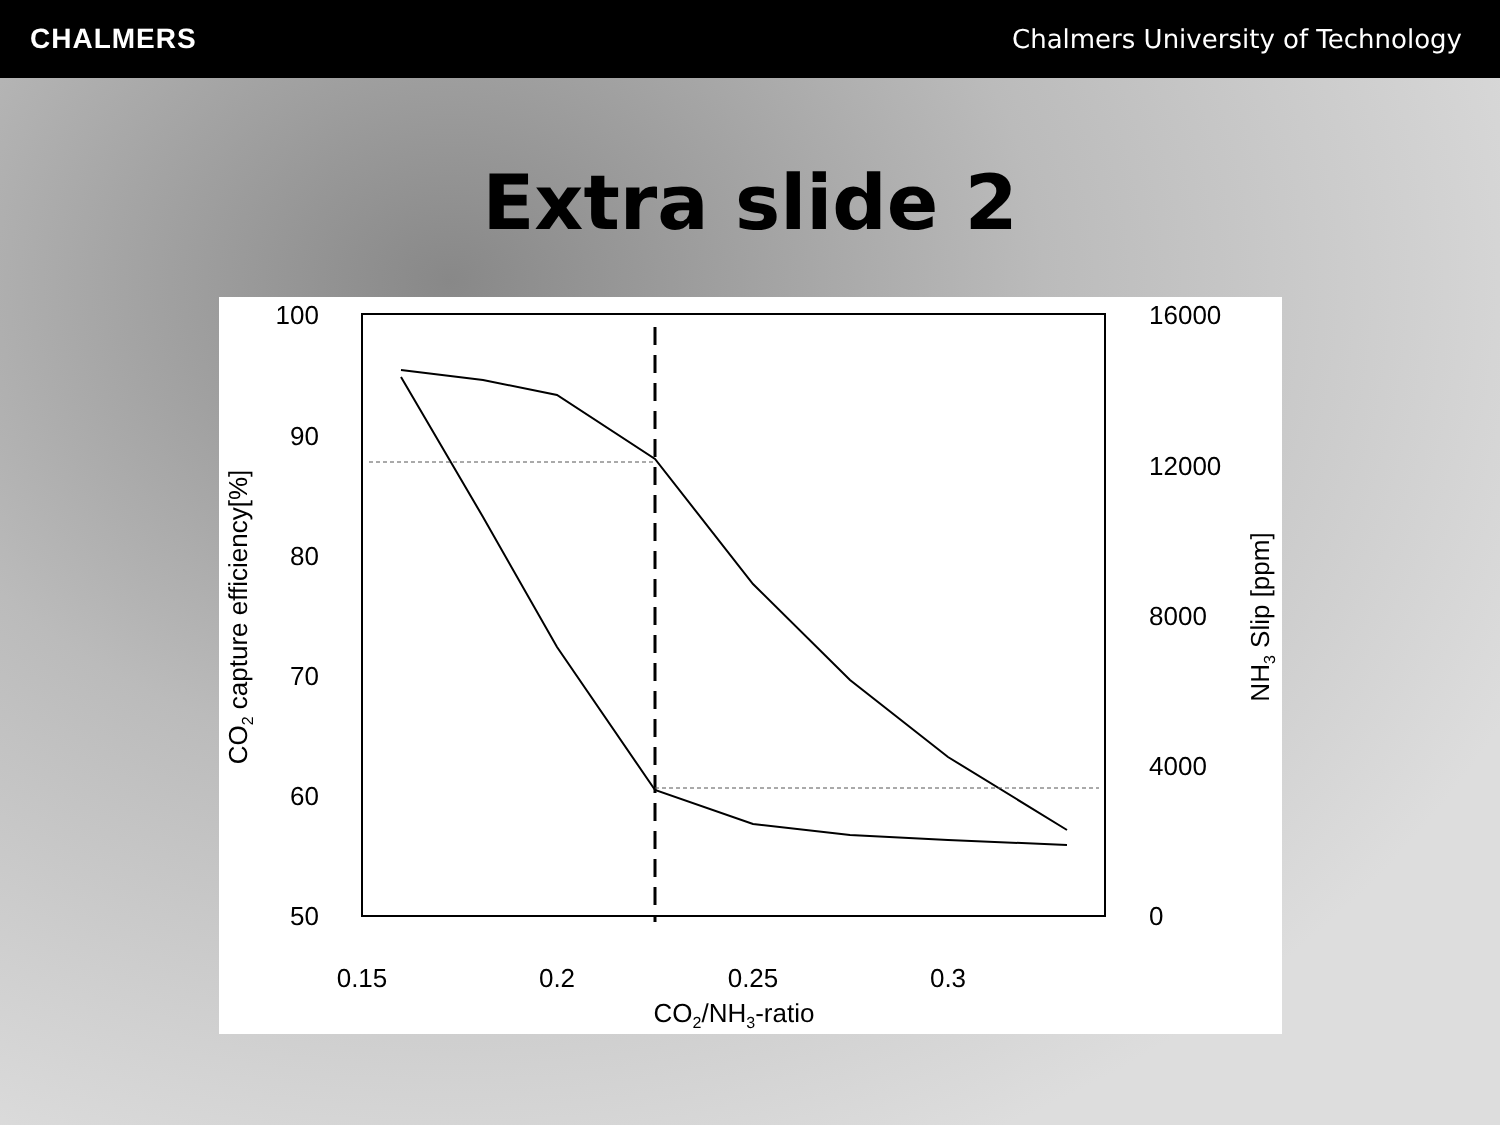CHALMERS
Chalmers University of Technology
Extra slide 2
100
90
80
70
60
50
16000
12000
8000
4000
0
0.15
0.2
0.25
0.3
CO2/NH3-ratio
CO2 capture efficiency[%]
NH3 Slip [ppm]